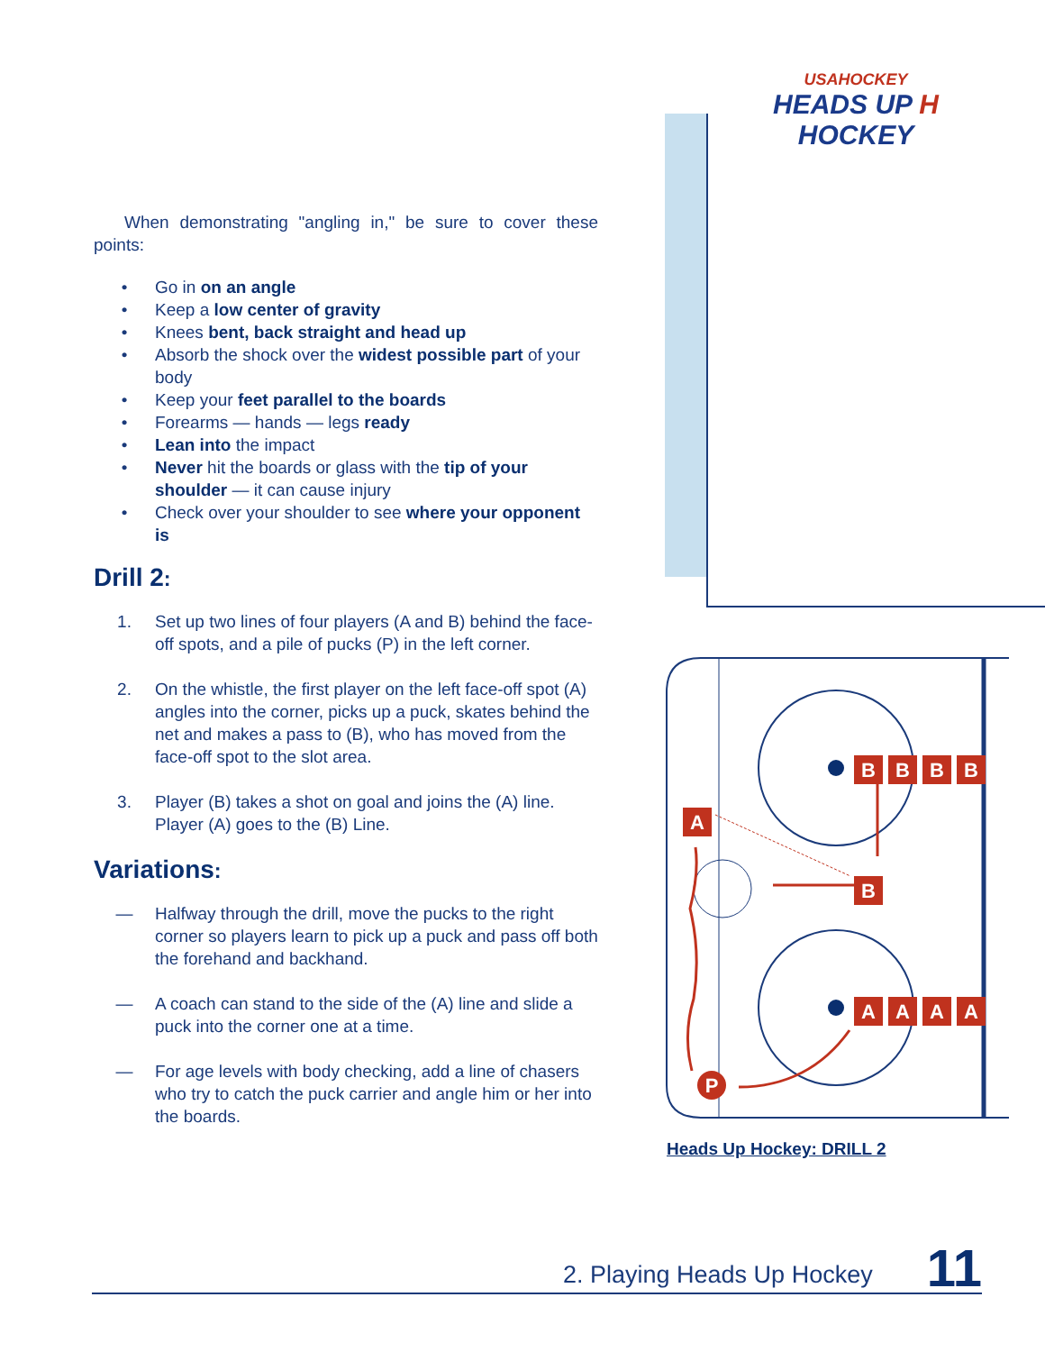USAHOCKEY
HEADS UP H HOCKEY
When demonstrating "angling in," be sure to cover these points:
• Go in on an angle
• Keep a low center of gravity
• Knees bent, back straight and head up
• Absorb the shock over the widest possible part of your body
• Keep your feet parallel to the boards
• Forearms — hands — legs ready
• Lean into the impact
• Never hit the boards or glass with the tip of your shoulder — it can cause injury
• Check over your shoulder to see where your opponent is
Drill 2:
1. Set up two lines of four players (A and B) behind the face-off spots, and a pile of pucks (P) in the left corner.
2. On the whistle, the first player on the left face-off spot (A) angles into the corner, picks up a puck, skates behind the net and makes a pass to (B), who has moved from the face-off spot to the slot area.
3. Player (B) takes a shot on goal and joins the (A) line. Player (A) goes to the (B) Line.
Variations:
— Halfway through the drill, move the pucks to the right corner so players learn to pick up a puck and pass off both the forehand and backhand.
— A coach can stand to the side of the (A) line and slide a puck into the corner one at a time.
— For age levels with body checking, add a line of chasers who try to catch the puck carrier and angle him or her into the boards.
B
B
B
B
A
A
A
A
A
B
P
Heads Up Hockey: DRILL 2
2. Playing Heads Up Hockey 11